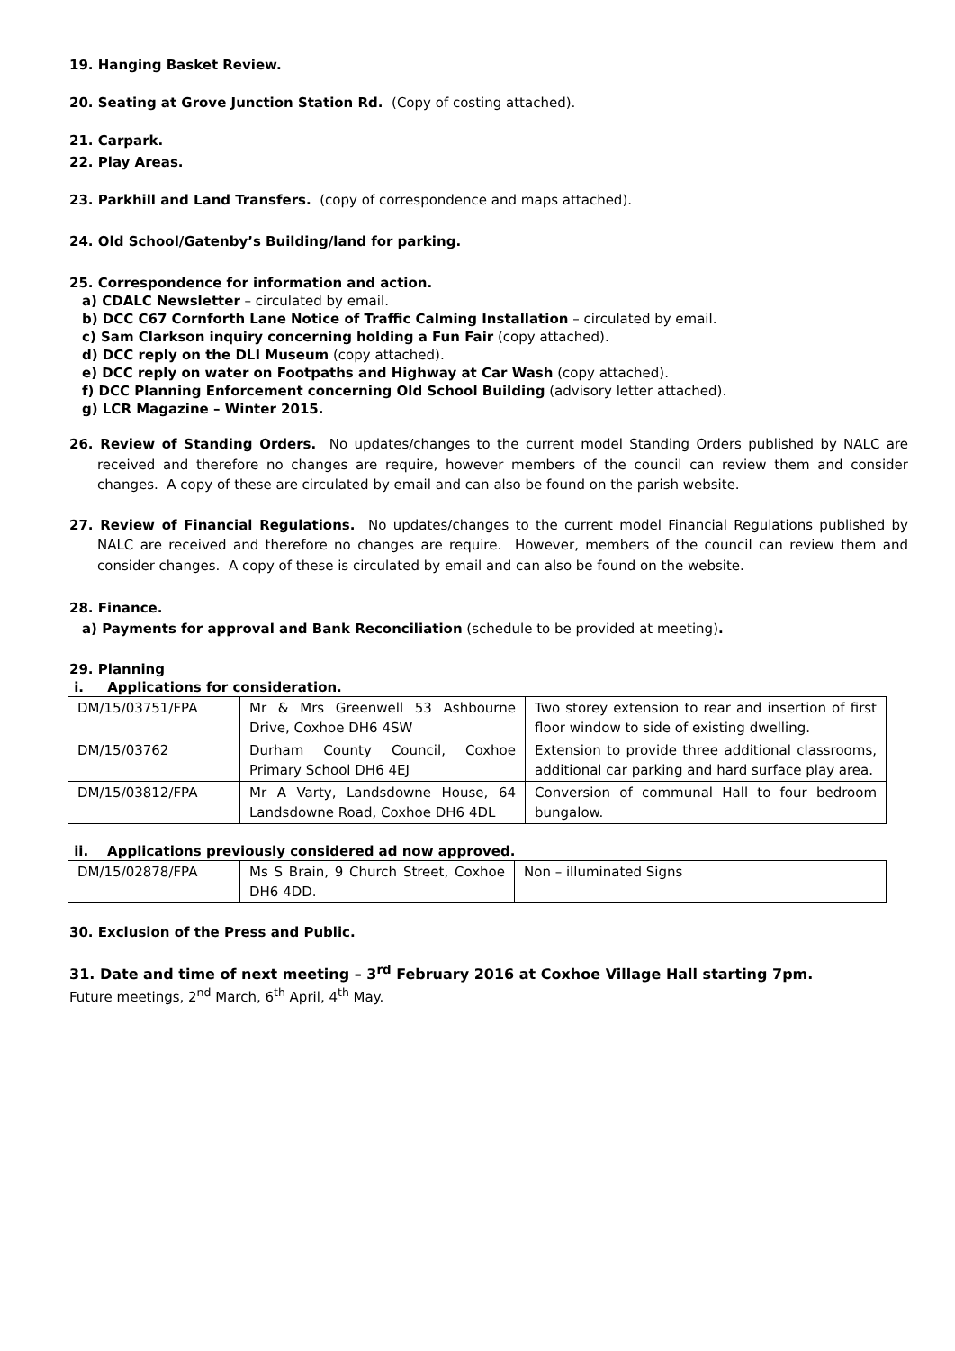19. Hanging Basket Review.
20. Seating at Grove Junction Station Rd. (Copy of costing attached).
21. Carpark.
22. Play Areas.
23. Parkhill and Land Transfers. (copy of correspondence and maps attached).
24. Old School/Gatenby’s Building/land for parking.
25. Correspondence for information and action.
a) CDALC Newsletter – circulated by email.
b) DCC C67 Cornforth Lane Notice of Traffic Calming Installation – circulated by email.
c) Sam Clarkson inquiry concerning holding a Fun Fair (copy attached).
d) DCC reply on the DLI Museum (copy attached).
e) DCC reply on water on Footpaths and Highway at Car Wash (copy attached).
f) DCC Planning Enforcement concerning Old School Building (advisory letter attached).
g) LCR Magazine – Winter 2015.
26. Review of Standing Orders. No updates/changes to the current model Standing Orders published by NALC are received and therefore no changes are require, however members of the council can review them and consider changes. A copy of these are circulated by email and can also be found on the parish website.
27. Review of Financial Regulations. No updates/changes to the current model Financial Regulations published by NALC are received and therefore no changes are require. However, members of the council can review them and consider changes. A copy of these is circulated by email and can also be found on the website.
28. Finance.
a) Payments for approval and Bank Reconciliation (schedule to be provided at meeting).
29. Planning
i. Applications for consideration.
| DM/15/03751/FPA | Mr & Mrs Greenwell 53 Ashbourne Drive, Coxhoe DH6 4SW | Two storey extension to rear and insertion of first floor window to side of existing dwelling. |
| DM/15/03762 | Durham County Council, Coxhoe Primary School DH6 4EJ | Extension to provide three additional classrooms, additional car parking and hard surface play area. |
| DM/15/03812/FPA | Mr A Varty, Landsdowne House, 64 Landsdowne Road, Coxhoe DH6 4DL | Conversion of communal Hall to four bedroom bungalow. |
ii. Applications previously considered ad now approved.
| DM/15/02878/FPA | Ms S Brain, 9 Church Street, Coxhoe DH6 4DD. | Non – illuminated Signs |
30. Exclusion of the Press and Public.
31. Date and time of next meeting – 3<sup>rd</sup> February 2016 at Coxhoe Village Hall starting 7pm.
Future meetings, 2<sup>nd</sup> March, 6<sup>th</sup> April, 4<sup>th</sup> May.